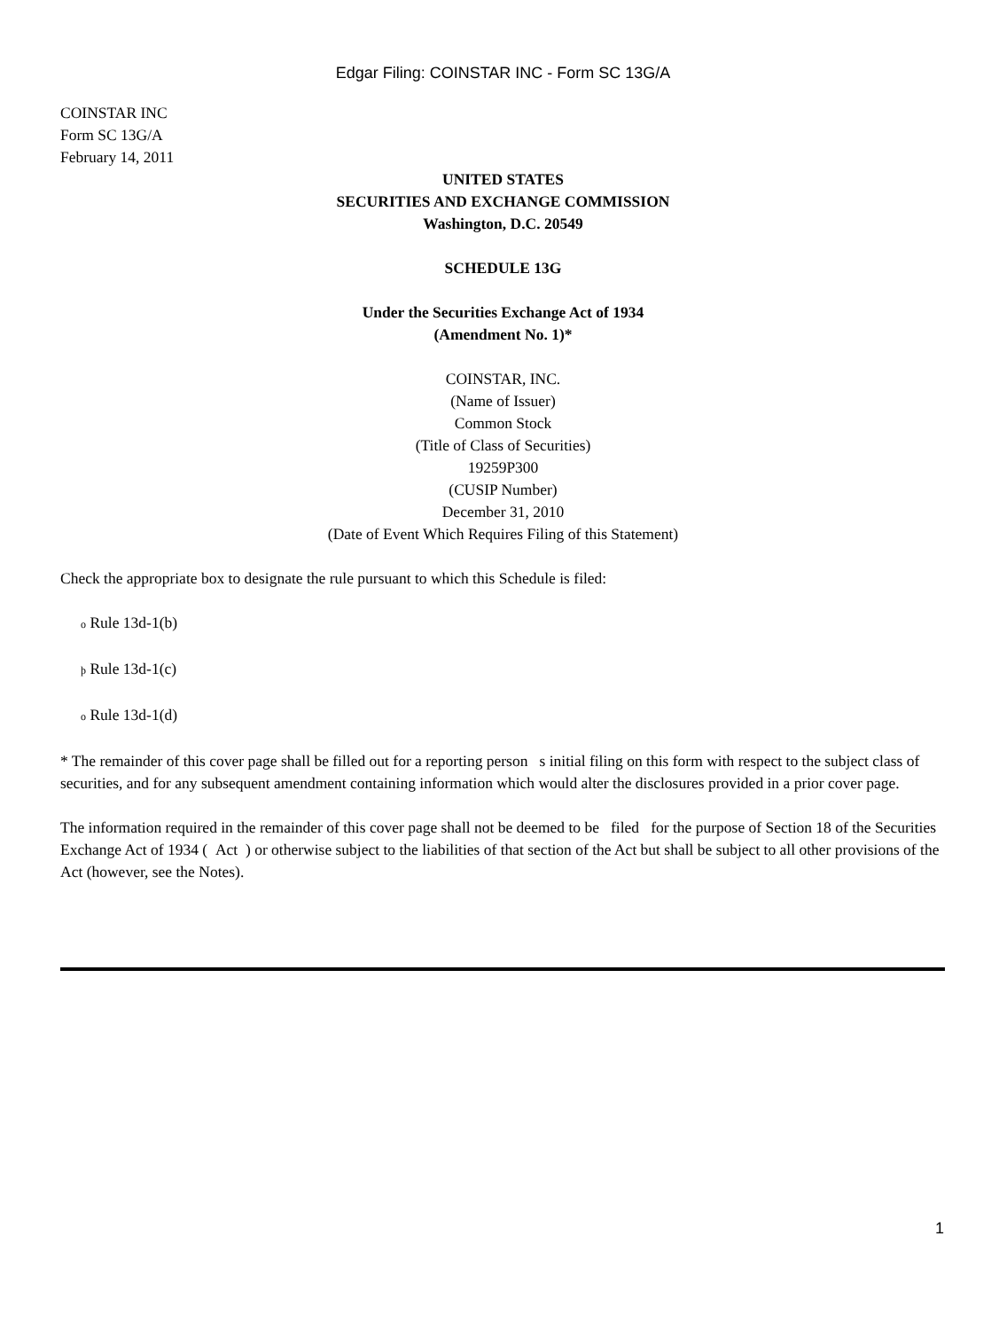Edgar Filing: COINSTAR INC - Form SC 13G/A
COINSTAR INC
Form SC 13G/A
February 14, 2011
UNITED STATES
SECURITIES AND EXCHANGE COMMISSION
Washington, D.C. 20549
SCHEDULE 13G
Under the Securities Exchange Act of 1934
(Amendment No. 1)*
COINSTAR, INC.
(Name of Issuer)
Common Stock
(Title of Class of Securities)
19259P300
(CUSIP Number)
December 31, 2010
(Date of Event Which Requires Filing of this Statement)
Check the appropriate box to designate the rule pursuant to which this Schedule is filed:
o Rule 13d-1(b)
þ Rule 13d-1(c)
o Rule 13d-1(d)
* The remainder of this cover page shall be filled out for a reporting person s initial filing on this form with respect to the subject class of securities, and for any subsequent amendment containing information which would alter the disclosures provided in a prior cover page.
The information required in the remainder of this cover page shall not be deemed to be filed for the purpose of Section 18 of the Securities Exchange Act of 1934 ( Act ) or otherwise subject to the liabilities of that section of the Act but shall be subject to all other provisions of the Act (however, see the Notes).
1